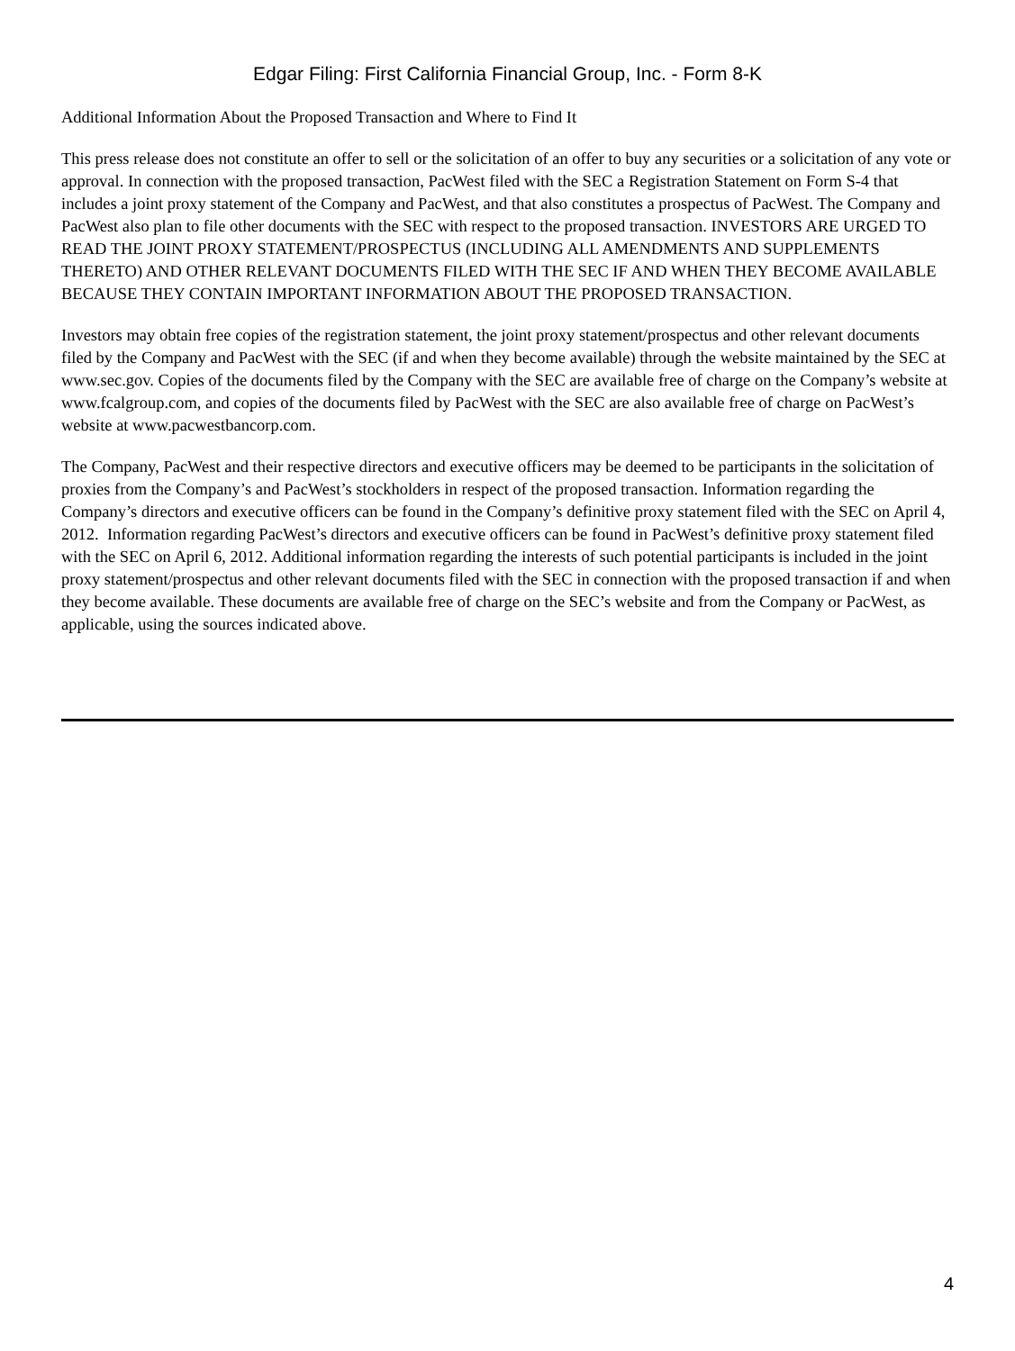Edgar Filing: First California Financial Group, Inc. - Form 8-K
Additional Information About the Proposed Transaction and Where to Find It
This press release does not constitute an offer to sell or the solicitation of an offer to buy any securities or a solicitation of any vote or approval. In connection with the proposed transaction, PacWest filed with the SEC a Registration Statement on Form S-4 that includes a joint proxy statement of the Company and PacWest, and that also constitutes a prospectus of PacWest. The Company and PacWest also plan to file other documents with the SEC with respect to the proposed transaction. INVESTORS ARE URGED TO READ THE JOINT PROXY STATEMENT/PROSPECTUS (INCLUDING ALL AMENDMENTS AND SUPPLEMENTS THERETO) AND OTHER RELEVANT DOCUMENTS FILED WITH THE SEC IF AND WHEN THEY BECOME AVAILABLE BECAUSE THEY CONTAIN IMPORTANT INFORMATION ABOUT THE PROPOSED TRANSACTION.
Investors may obtain free copies of the registration statement, the joint proxy statement/prospectus and other relevant documents filed by the Company and PacWest with the SEC (if and when they become available) through the website maintained by the SEC at www.sec.gov. Copies of the documents filed by the Company with the SEC are available free of charge on the Company’s website at www.fcalgroup.com, and copies of the documents filed by PacWest with the SEC are also available free of charge on PacWest’s website at www.pacwestbancorp.com.
The Company, PacWest and their respective directors and executive officers may be deemed to be participants in the solicitation of proxies from the Company’s and PacWest’s stockholders in respect of the proposed transaction. Information regarding the Company’s directors and executive officers can be found in the Company’s definitive proxy statement filed with the SEC on April 4, 2012. Information regarding PacWest’s directors and executive officers can be found in PacWest’s definitive proxy statement filed with the SEC on April 6, 2012. Additional information regarding the interests of such potential participants is included in the joint proxy statement/prospectus and other relevant documents filed with the SEC in connection with the proposed transaction if and when they become available. These documents are available free of charge on the SEC’s website and from the Company or PacWest, as applicable, using the sources indicated above.
4